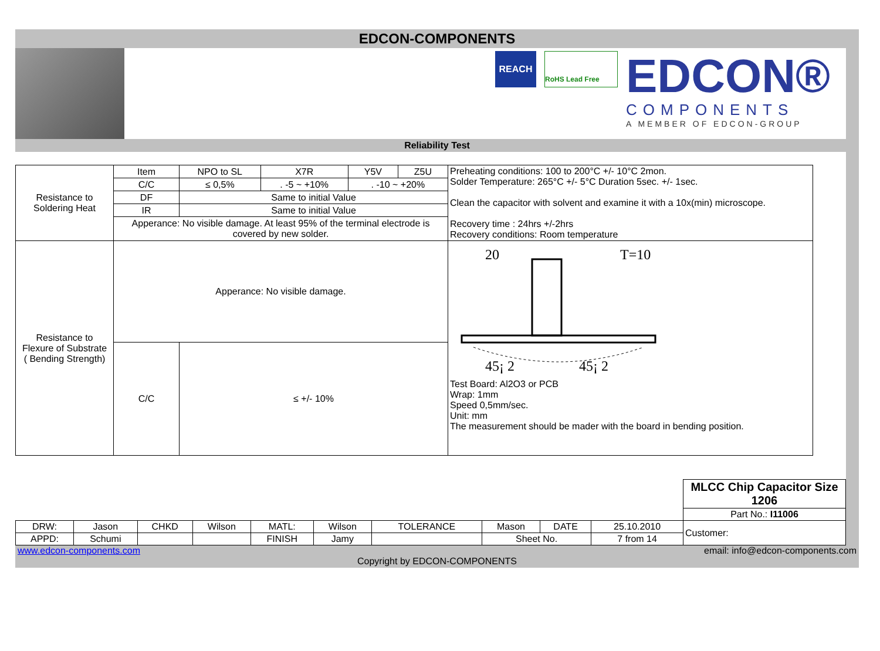EDCON-COMPONENTS
REACH
RoHS Lead Free
EDCON®
COMPONENTS
A MEMBER OF EDCON-GROUP
Reliability Test
| Resistance to Soldering Heat | Item | NPO to SL | X7R | Y5V | Z5U | Preheating conditions: 100 to 200°C +/- 10°C 2mon. Solder Temperature: 265°C +/- 5°C Duration 5sec. +/- 1sec. Clean the capacitor with solvent and examine it with a 10x(min) microscope. Recovery time : 24hrs +/-2hrs Recovery conditions: Room temperature |
| | C/C | ≤ 0,5% | . -5 ~ +10% | . -10 ~ +20% | | |
| | DF | Same to initial Value | | | | |
| | IR | Same to initial Value | | | | |
| | Apperance: No visible damage. At least 95% of the terminal electrode is covered by new solder. | | | | | |
| Resistance to Flexure of Substrate ( Bending Strength) | Apperance: No visible damage. | | | | | 20 T=10 45¡ 2 45¡ 2 Test Board: Al2O3 or PCB Wrap: 1mm Speed 0,5mm/sec. Unit: mm The measurement should be mader with the board in bending position. |
| | C/C | ≤ +/- 10% | | | | |
| | | | | | | | | | | MLCC Chip Capacitor Size 1206 |
| | | | | | | | | | | Part No.: I11006 |
| DRW: | Jason | CHKD | Wilson | MATL: | Wilson | TOLERANCE | Mason | DATE | 25.10.2010 | Customer: |
| APPD: | Schumi | | | FINISH | Jamy | | Sheet No. | | 7 from 14 | |
www.edcon-components.com email: info@edcon-components.com
Copyright by EDCON-COMPONENTS